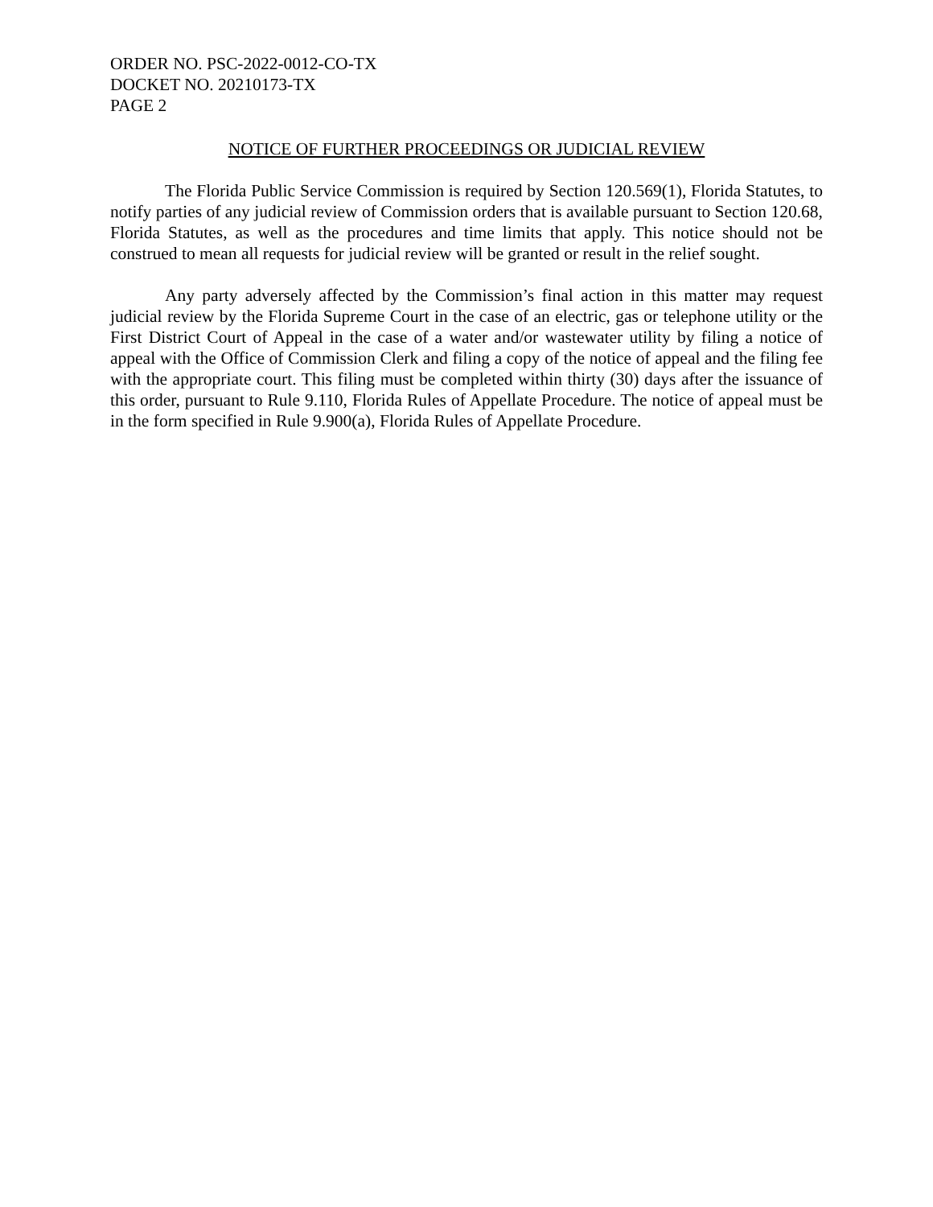ORDER NO. PSC-2022-0012-CO-TX
DOCKET NO. 20210173-TX
PAGE 2
NOTICE OF FURTHER PROCEEDINGS OR JUDICIAL REVIEW
The Florida Public Service Commission is required by Section 120.569(1), Florida Statutes, to notify parties of any judicial review of Commission orders that is available pursuant to Section 120.68, Florida Statutes, as well as the procedures and time limits that apply. This notice should not be construed to mean all requests for judicial review will be granted or result in the relief sought.
Any party adversely affected by the Commission’s final action in this matter may request judicial review by the Florida Supreme Court in the case of an electric, gas or telephone utility or the First District Court of Appeal in the case of a water and/or wastewater utility by filing a notice of appeal with the Office of Commission Clerk and filing a copy of the notice of appeal and the filing fee with the appropriate court. This filing must be completed within thirty (30) days after the issuance of this order, pursuant to Rule 9.110, Florida Rules of Appellate Procedure. The notice of appeal must be in the form specified in Rule 9.900(a), Florida Rules of Appellate Procedure.